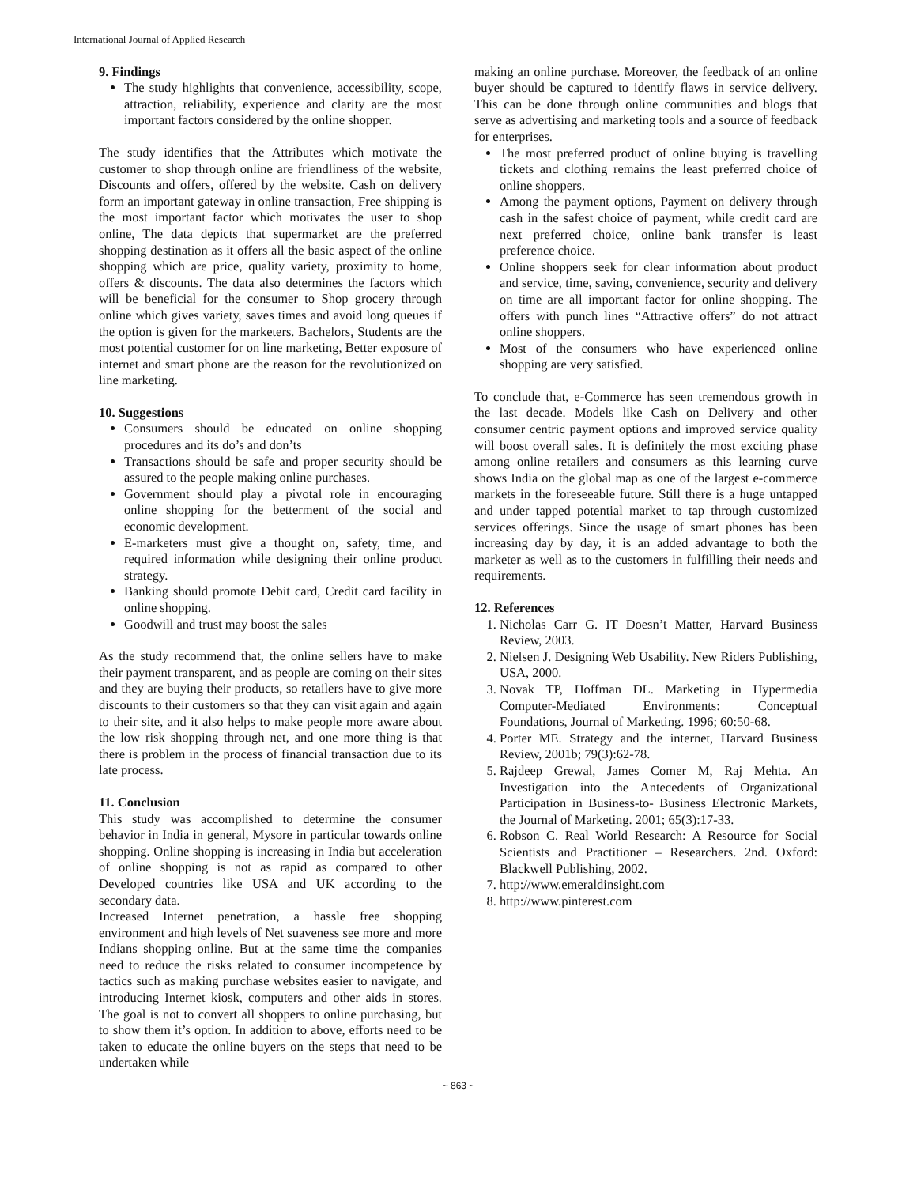International Journal of Applied Research
9. Findings
The study highlights that convenience, accessibility, scope, attraction, reliability, experience and clarity are the most important factors considered by the online shopper.
The study identifies that the Attributes which motivate the customer to shop through online are friendliness of the website, Discounts and offers, offered by the website. Cash on delivery form an important gateway in online transaction, Free shipping is the most important factor which motivates the user to shop online, The data depicts that supermarket are the preferred shopping destination as it offers all the basic aspect of the online shopping which are price, quality variety, proximity to home, offers & discounts. The data also determines the factors which will be beneficial for the consumer to Shop grocery through online which gives variety, saves times and avoid long queues if the option is given for the marketers. Bachelors, Students are the most potential customer for on line marketing, Better exposure of internet and smart phone are the reason for the revolutionized on line marketing.
10. Suggestions
Consumers should be educated on online shopping procedures and its do’s and don’ts
Transactions should be safe and proper security should be assured to the people making online purchases.
Government should play a pivotal role in encouraging online shopping for the betterment of the social and economic development.
E-marketers must give a thought on, safety, time, and required information while designing their online product strategy.
Banking should promote Debit card, Credit card facility in online shopping.
Goodwill and trust may boost the sales
As the study recommend that, the online sellers have to make their payment transparent, and as people are coming on their sites and they are buying their products, so retailers have to give more discounts to their customers so that they can visit again and again to their site, and it also helps to make people more aware about the low risk shopping through net, and one more thing is that there is problem in the process of financial transaction due to its late process.
11. Conclusion
This study was accomplished to determine the consumer behavior in India in general, Mysore in particular towards online shopping. Online shopping is increasing in India but acceleration of online shopping is not as rapid as compared to other Developed countries like USA and UK according to the secondary data.
Increased Internet penetration, a hassle free shopping environment and high levels of Net suaveness see more and more Indians shopping online. But at the same time the companies need to reduce the risks related to consumer incompetence by tactics such as making purchase websites easier to navigate, and introducing Internet kiosk, computers and other aids in stores. The goal is not to convert all shoppers to online purchasing, but to show them it’s option. In addition to above, efforts need to be taken to educate the online buyers on the steps that need to be undertaken while
making an online purchase. Moreover, the feedback of an online buyer should be captured to identify flaws in service delivery. This can be done through online communities and blogs that serve as advertising and marketing tools and a source of feedback for enterprises.
The most preferred product of online buying is travelling tickets and clothing remains the least preferred choice of online shoppers.
Among the payment options, Payment on delivery through cash in the safest choice of payment, while credit card are next preferred choice, online bank transfer is least preference choice.
Online shoppers seek for clear information about product and service, time, saving, convenience, security and delivery on time are all important factor for online shopping. The offers with punch lines “Attractive offers” do not attract online shoppers.
Most of the consumers who have experienced online shopping are very satisfied.
To conclude that, e-Commerce has seen tremendous growth in the last decade. Models like Cash on Delivery and other consumer centric payment options and improved service quality will boost overall sales. It is definitely the most exciting phase among online retailers and consumers as this learning curve shows India on the global map as one of the largest e-commerce markets in the foreseeable future. Still there is a huge untapped and under tapped potential market to tap through customized services offerings. Since the usage of smart phones has been increasing day by day, it is an added advantage to both the marketer as well as to the customers in fulfilling their needs and requirements.
12. References
1. Nicholas Carr G. IT Doesn’t Matter, Harvard Business Review, 2003.
2. Nielsen J. Designing Web Usability. New Riders Publishing, USA, 2000.
3. Novak TP, Hoffman DL. Marketing in Hypermedia Computer-Mediated Environments: Conceptual Foundations, Journal of Marketing. 1996; 60:50-68.
4. Porter ME. Strategy and the internet, Harvard Business Review, 2001b; 79(3):62-78.
5. Rajdeep Grewal, James Comer M, Raj Mehta. An Investigation into the Antecedents of Organizational Participation in Business-to- Business Electronic Markets, the Journal of Marketing. 2001; 65(3):17-33.
6. Robson C. Real World Research: A Resource for Social Scientists and Practitioner – Researchers. 2nd. Oxford: Blackwell Publishing, 2002.
7. http://www.emeraldinsight.com
8. http://www.pinterest.com
~ 863 ~